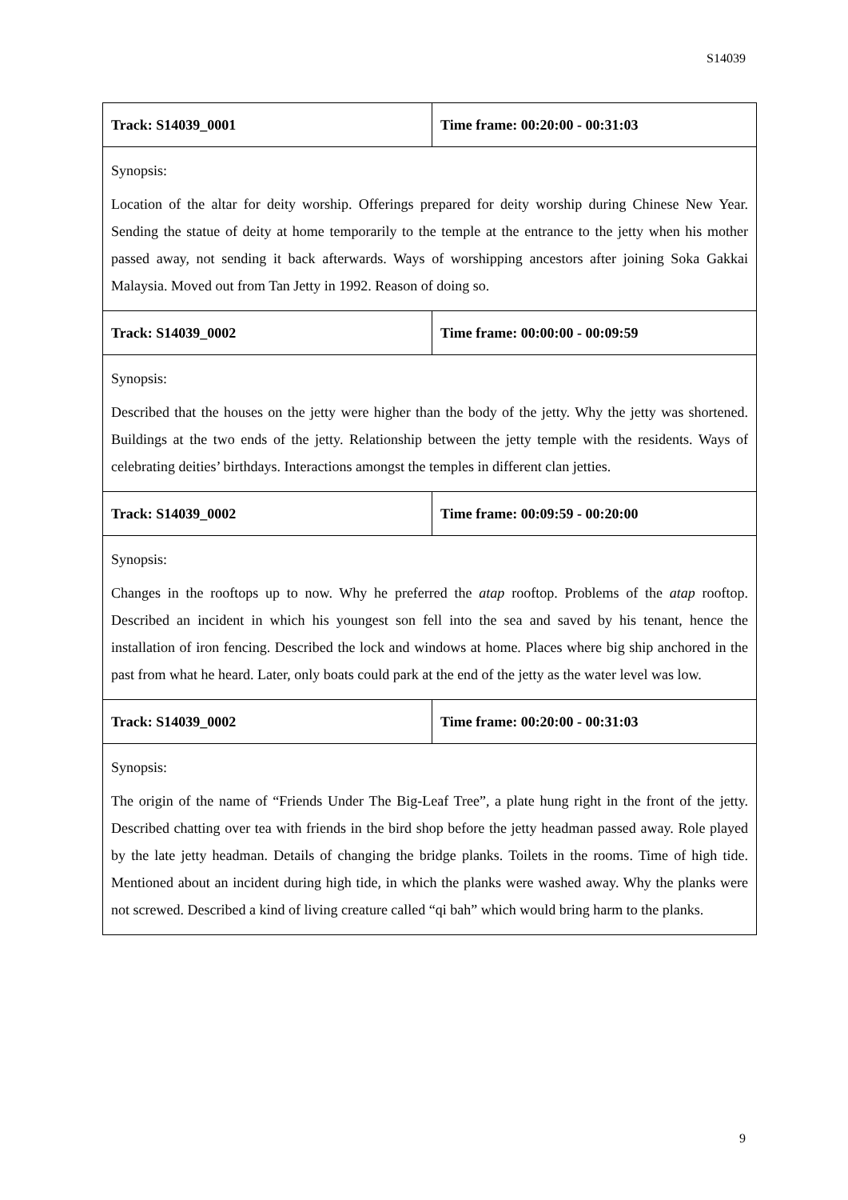S14039
| Track: S14039_0001 | Time frame: 00:20:00 - 00:31:03 |
| Synopsis: Location of the altar for deity worship. Offerings prepared for deity worship during Chinese New Year. Sending the statue of deity at home temporarily to the temple at the entrance to the jetty when his mother passed away, not sending it back afterwards. Ways of worshipping ancestors after joining Soka Gakkai Malaysia. Moved out from Tan Jetty in 1992. Reason of doing so. | |
| Track: S14039_0002 | Time frame: 00:00:00 - 00:09:59 |
| Synopsis: Described that the houses on the jetty were higher than the body of the jetty. Why the jetty was shortened. Buildings at the two ends of the jetty. Relationship between the jetty temple with the residents. Ways of celebrating deities’ birthdays. Interactions amongst the temples in different clan jetties. | |
| Track: S14039_0002 | Time frame: 00:09:59 - 00:20:00 |
| Synopsis: Changes in the rooftops up to now. Why he preferred the atap rooftop. Problems of the atap rooftop. Described an incident in which his youngest son fell into the sea and saved by his tenant, hence the installation of iron fencing. Described the lock and windows at home. Places where big ship anchored in the past from what he heard. Later, only boats could park at the end of the jetty as the water level was low. | |
| Track: S14039_0002 | Time frame: 00:20:00 - 00:31:03 |
| Synopsis: The origin of the name of “Friends Under The Big-Leaf Tree”, a plate hung right in the front of the jetty. Described chatting over tea with friends in the bird shop before the jetty headman passed away. Role played by the late jetty headman. Details of changing the bridge planks. Toilets in the rooms. Time of high tide. Mentioned about an incident during high tide, in which the planks were washed away. Why the planks were not screwed. Described a kind of living creature called “qi bah” which would bring harm to the planks. | |
9